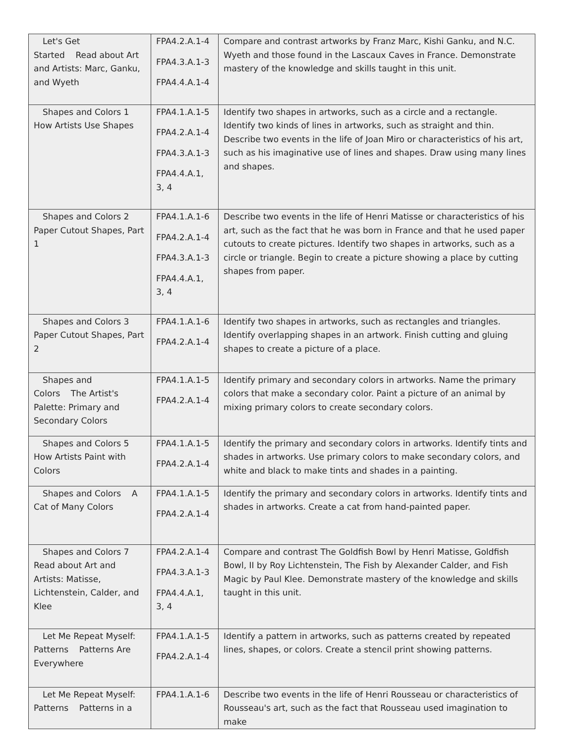| Let's Get Started Read about Art and Artists: Marc, Ganku, and Wyeth | FPA4.2.A.1-4 FPA4.3.A.1-3 FPA4.4.A.1-4 | Compare and contrast artworks by Franz Marc, Kishi Ganku, and N.C. Wyeth and those found in the Lascaux Caves in France. Demonstrate mastery of the knowledge and skills taught in this unit. |
| Shapes and Colors 1 How Artists Use Shapes | FPA4.1.A.1-5 FPA4.2.A.1-4 FPA4.3.A.1-3 FPA4.4.A.1, 3, 4 | Identify two shapes in artworks, such as a circle and a rectangle. Identify two kinds of lines in artworks, such as straight and thin. Describe two events in the life of Joan Miro or characteristics of his art, such as his imaginative use of lines and shapes. Draw using many lines and shapes. |
| Shapes and Colors 2 Paper Cutout Shapes, Part 1 | FPA4.1.A.1-6 FPA4.2.A.1-4 FPA4.3.A.1-3 FPA4.4.A.1, 3, 4 | Describe two events in the life of Henri Matisse or characteristics of his art, such as the fact that he was born in France and that he used paper cutouts to create pictures. Identify two shapes in artworks, such as a circle or triangle. Begin to create a picture showing a place by cutting shapes from paper. |
| Shapes and Colors 3 Paper Cutout Shapes, Part 2 | FPA4.1.A.1-6 FPA4.2.A.1-4 | Identify two shapes in artworks, such as rectangles and triangles. Identify overlapping shapes in an artwork. Finish cutting and gluing shapes to create a picture of a place. |
| Shapes and Colors The Artist's Palette: Primary and Secondary Colors | FPA4.1.A.1-5 FPA4.2.A.1-4 | Identify primary and secondary colors in artworks. Name the primary colors that make a secondary color. Paint a picture of an animal by mixing primary colors to create secondary colors. |
| Shapes and Colors 5 How Artists Paint with Colors | FPA4.1.A.1-5 FPA4.2.A.1-4 | Identify the primary and secondary colors in artworks. Identify tints and shades in artworks. Use primary colors to make secondary colors, and white and black to make tints and shades in a painting. |
| Shapes and Colors A Cat of Many Colors | FPA4.1.A.1-5 FPA4.2.A.1-4 | Identify the primary and secondary colors in artworks. Identify tints and shades in artworks. Create a cat from hand-painted paper. |
| Shapes and Colors 7 Read about Art and Artists: Matisse, Lichtenstein, Calder, and Klee | FPA4.2.A.1-4 FPA4.3.A.1-3 FPA4.4.A.1, 3, 4 | Compare and contrast The Goldfish Bowl by Henri Matisse, Goldfish Bowl, II by Roy Lichtenstein, The Fish by Alexander Calder, and Fish Magic by Paul Klee. Demonstrate mastery of the knowledge and skills taught in this unit. |
| Let Me Repeat Myself: Patterns Patterns Are Everywhere | FPA4.1.A.1-5 FPA4.2.A.1-4 | Identify a pattern in artworks, such as patterns created by repeated lines, shapes, or colors. Create a stencil print showing patterns. |
| Let Me Repeat Myself: Patterns Patterns in a | FPA4.1.A.1-6 | Describe two events in the life of Henri Rousseau or characteristics of Rousseau's art, such as the fact that Rousseau used imagination to make |